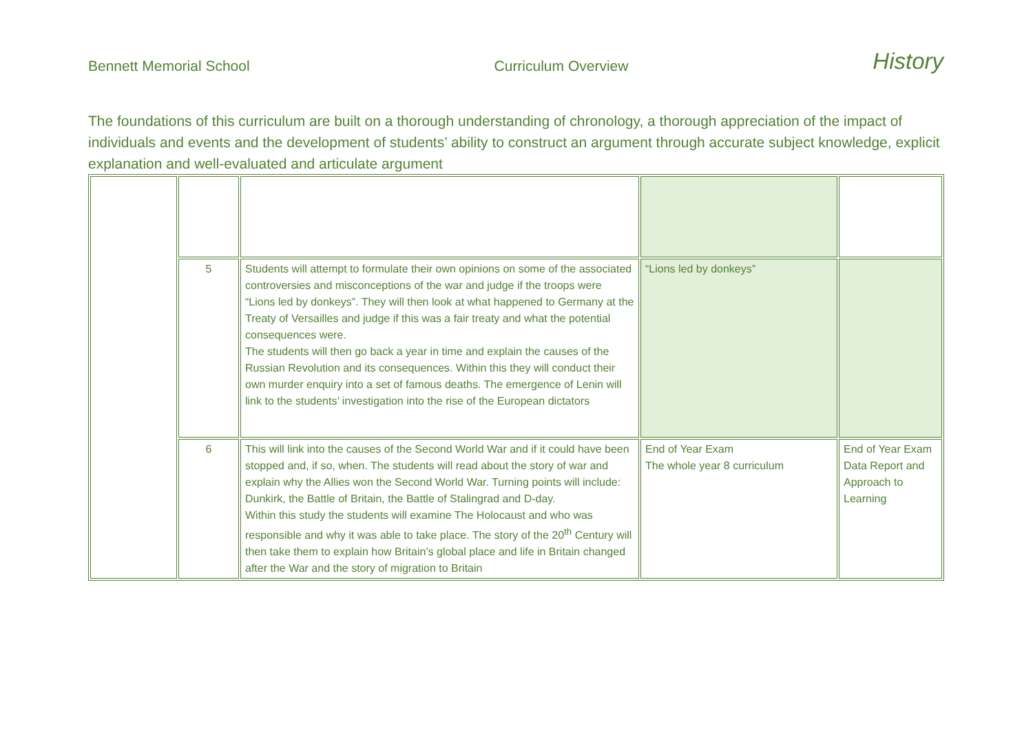Bennett Memorial School Curriculum Overview History
The foundations of this curriculum are built on a thorough understanding of chronology, a thorough appreciation of the impact of individuals and events and the development of students’ ability to construct an argument through accurate subject knowledge, explicit explanation and well-evaluated and articulate argument
| | 5 | Students will attempt to formulate their own opinions on some of the associated controversies and misconceptions of the war and judge if the troops were “Lions led by donkeys”. They will then look at what happened to Germany at the Treaty of Versailles and judge if this was a fair treaty and what the potential consequences were. The students will then go back a year in time and explain the causes of the Russian Revolution and its consequences. Within this they will conduct their own murder enquiry into a set of famous deaths. The emergence of Lenin will link to the students’ investigation into the rise of the European dictators | “Lions led by donkeys” | |
| | 6 | This will link into the causes of the Second World War and if it could have been stopped and, if so, when. The students will read about the story of war and explain why the Allies won the Second World War. Turning points will include: Dunkirk, the Battle of Britain, the Battle of Stalingrad and D-day. Within this study the students will examine The Holocaust and who was responsible and why it was able to take place. The story of the 20<sup>th</sup> Century will then take them to explain how Britain’s global place and life in Britain changed after the War and the story of migration to Britain | End of Year Exam The whole year 8 curriculum | End of Year Exam Data Report and Approach to Learning |